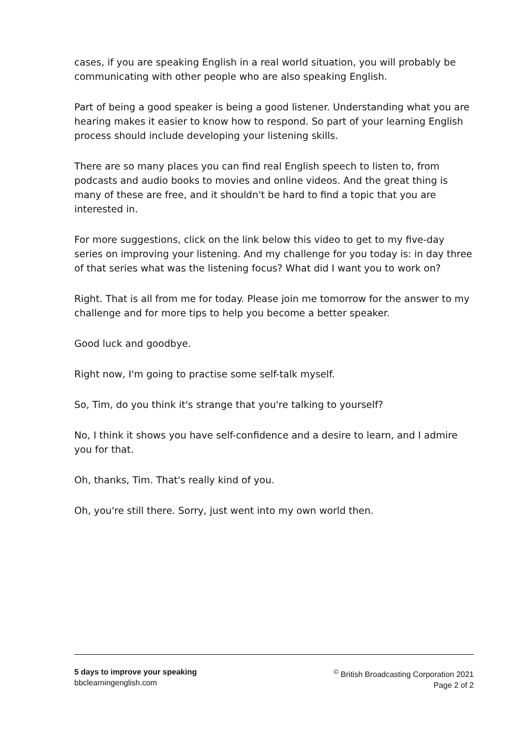cases, if you are speaking English in a real world situation, you will probably be communicating with other people who are also speaking English.
Part of being a good speaker is being a good listener. Understanding what you are hearing makes it easier to know how to respond. So part of your learning English process should include developing your listening skills.
There are so many places you can find real English speech to listen to, from podcasts and audio books to movies and online videos. And the great thing is many of these are free, and it shouldn't be hard to find a topic that you are interested in.
For more suggestions, click on the link below this video to get to my five-day series on improving your listening. And my challenge for you today is: in day three of that series what was the listening focus? What did I want you to work on?
Right. That is all from me for today. Please join me tomorrow for the answer to my challenge and for more tips to help you become a better speaker.
Good luck and goodbye.
Right now, I'm going to practise some self-talk myself.
So, Tim, do you think it's strange that you're talking to yourself?
No, I think it shows you have self-confidence and a desire to learn, and I admire you for that.
Oh, thanks, Tim. That's really kind of you.
Oh, you're still there. Sorry, just went into my own world then.
5 days to improve your speaking
bbclearningenglish.com
<sup>©</sup> British Broadcasting Corporation 2021
Page 2 of 2